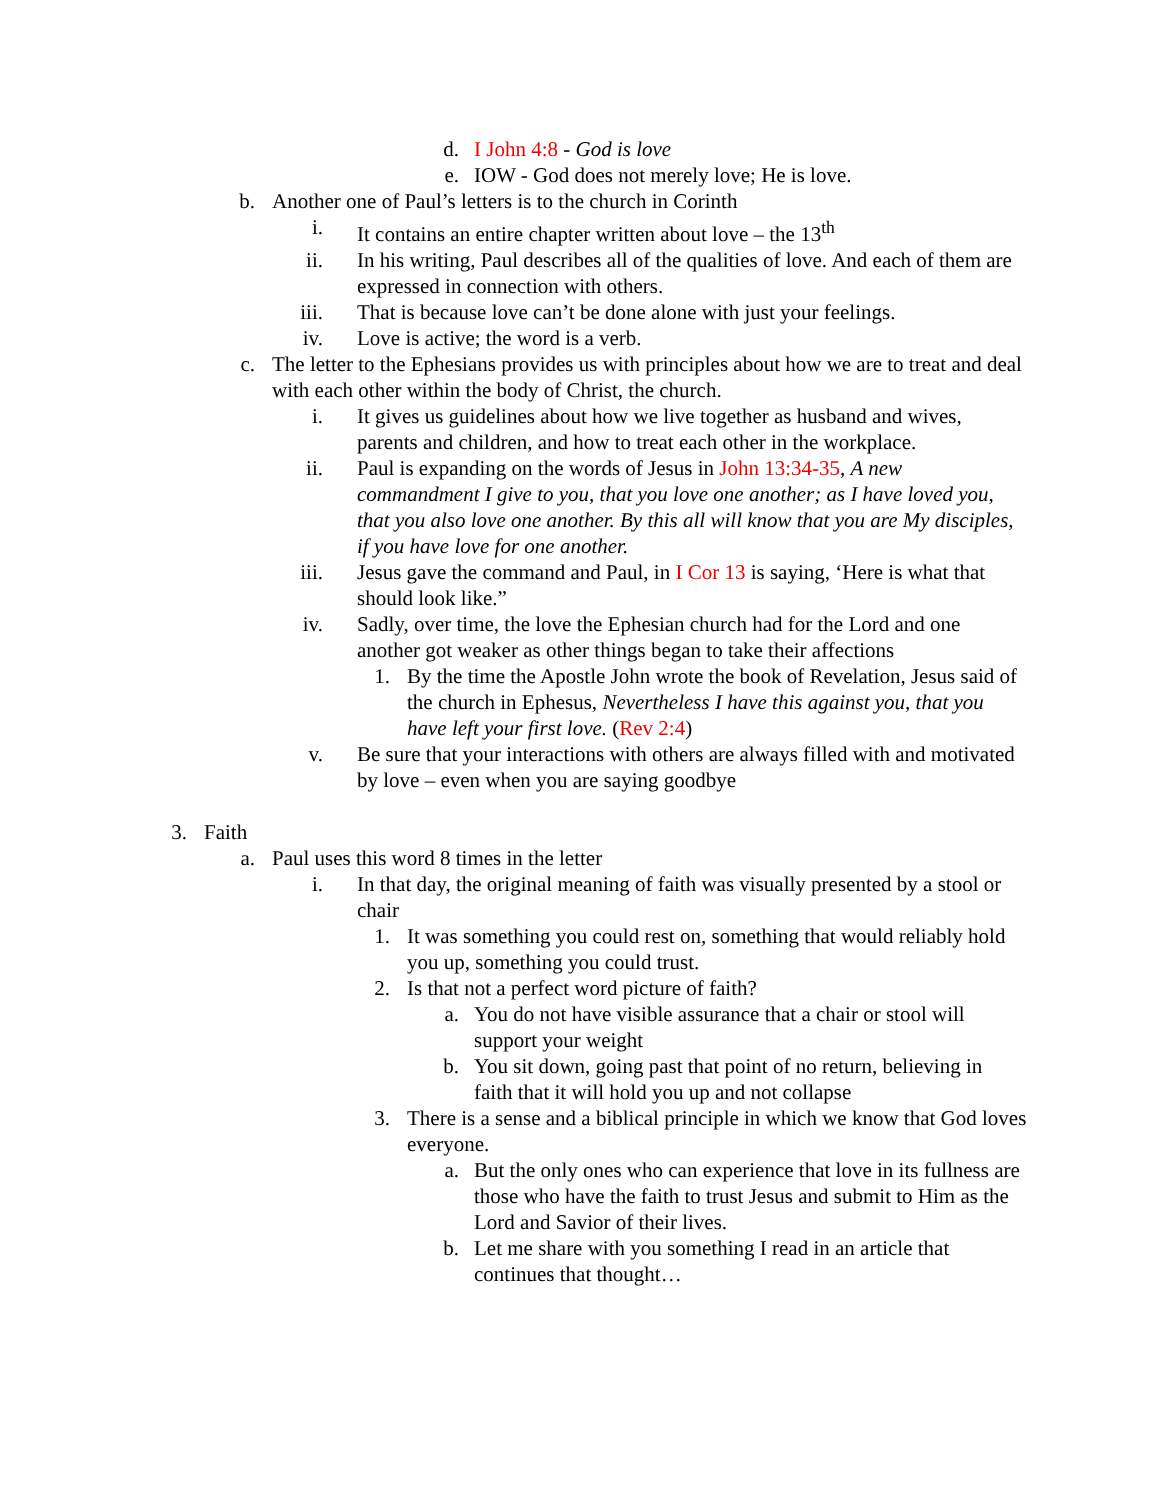d. I John 4:8 - God is love
e. IOW - God does not merely love; He is love.
b. Another one of Paul’s letters is to the church in Corinth
i. It contains an entire chapter written about love – the 13<sup>th</sup>
ii. In his writing, Paul describes all of the qualities of love. And each of them are expressed in connection with others.
iii. That is because love can’t be done alone with just your feelings.
iv. Love is active; the word is a verb.
c. The letter to the Ephesians provides us with principles about how we are to treat and deal with each other within the body of Christ, the church.
i. It gives us guidelines about how we live together as husband and wives, parents and children, and how to treat each other in the workplace.
ii. Paul is expanding on the words of Jesus in John 13:34-35, A new commandment I give to you, that you love one another; as I have loved you, that you also love one another. By this all will know that you are My disciples, if you have love for one another.
iii. Jesus gave the command and Paul, in I Cor 13 is saying, ‘Here is what that should look like.”
iv. Sadly, over time, the love the Ephesian church had for the Lord and one another got weaker as other things began to take their affections
1. By the time the Apostle John wrote the book of Revelation, Jesus said of the church in Ephesus, Nevertheless I have this against you, that you have left your first love. (Rev 2:4)
v. Be sure that your interactions with others are always filled with and motivated by love – even when you are saying goodbye
3. Faith
a. Paul uses this word 8 times in the letter
i. In that day, the original meaning of faith was visually presented by a stool or chair
1. It was something you could rest on, something that would reliably hold you up, something you could trust.
2. Is that not a perfect word picture of faith?
a. You do not have visible assurance that a chair or stool will support your weight
b. You sit down, going past that point of no return, believing in faith that it will hold you up and not collapse
3. There is a sense and a biblical principle in which we know that God loves everyone.
a. But the only ones who can experience that love in its fullness are those who have the faith to trust Jesus and submit to Him as the Lord and Savior of their lives.
b. Let me share with you something I read in an article that continues that thought…